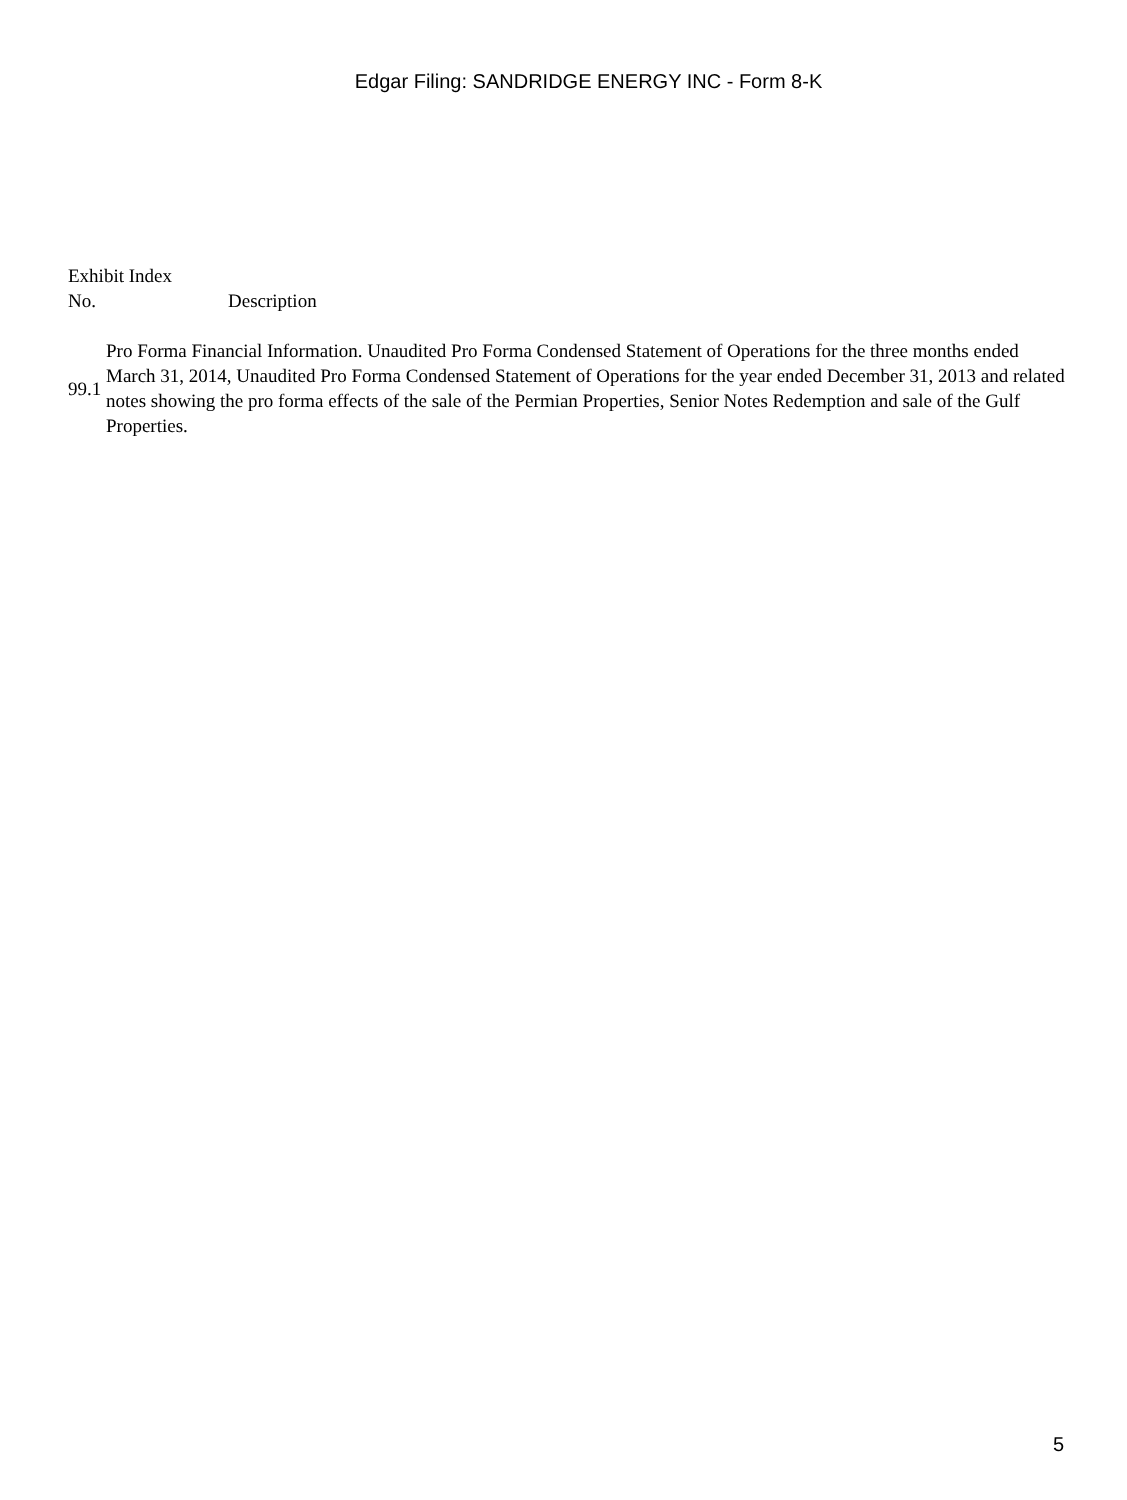Edgar Filing: SANDRIDGE ENERGY INC - Form 8-K
Exhibit Index
No. Description
| 99.1 | Pro Forma Financial Information. Unaudited Pro Forma Condensed Statement of Operations for the three months ended March 31, 2014, Unaudited Pro Forma Condensed Statement of Operations for the year ended December 31, 2013 and related notes showing the pro forma effects of the sale of the Permian Properties, Senior Notes Redemption and sale of the Gulf Properties. |
5